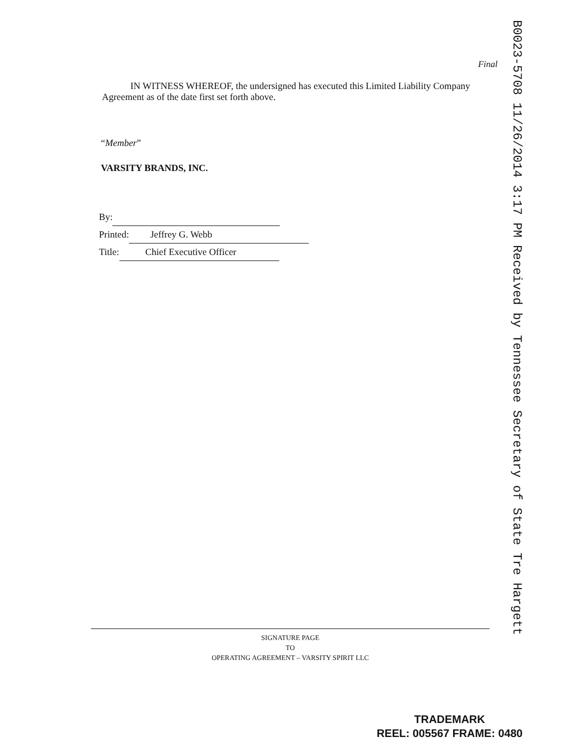Final
IN WITNESS WHEREOF, the undersigned has executed this Limited Liability Company Agreement as of the date first set forth above.
“Member”
VARSITY BRANDS, INC.
By:
Printed: Jeffrey G. Webb
Title: Chief Executive Officer
SIGNATURE PAGE
TO
OPERATING AGREEMENT – VARSITY SPIRIT LLC
B0023-5708 11/26/2014 3:17 PM Received by Tennessee Secretary of State Tre Hargett
TRADEMARK
REEL: 005567 FRAME: 0480